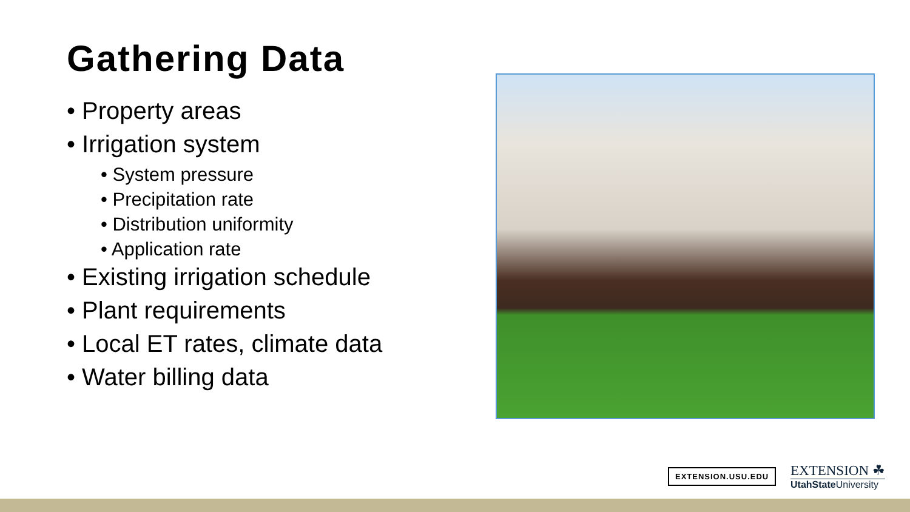Gathering Data
• Property areas
• Irrigation system
• System pressure
• Precipitation rate
• Distribution uniformity
• Application rate
• Existing irrigation schedule
• Plant requirements
• Local ET rates, climate data
• Water billing data
EXTENSION.USU.EDU
EXTENSION ☘
UtahState University